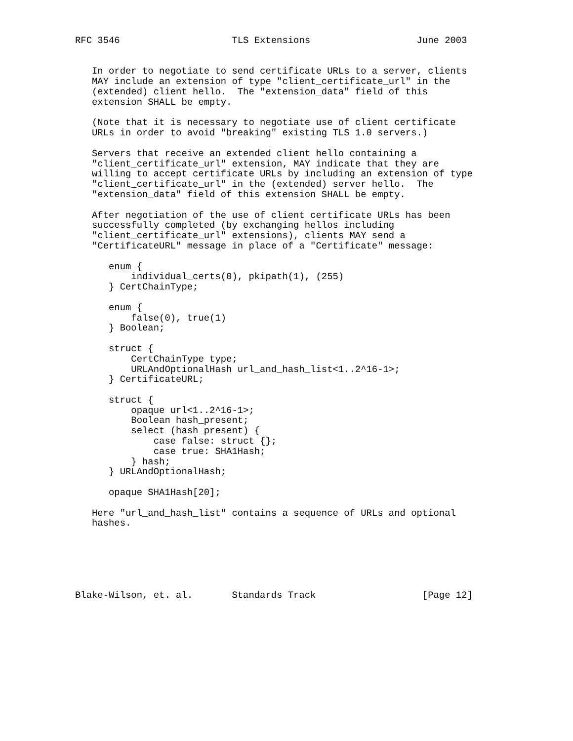RFC 3546                    TLS Extensions                   June 2003


   In order to negotiate to send certificate URLs to a server, clients
   MAY include an extension of type "client_certificate_url" in the
   (extended) client hello.  The "extension_data" field of this
   extension SHALL be empty.

   (Note that it is necessary to negotiate use of client certificate
   URLs in order to avoid "breaking" existing TLS 1.0 servers.)

   Servers that receive an extended client hello containing a
   "client_certificate_url" extension, MAY indicate that they are
   willing to accept certificate URLs by including an extension of type
   "client_certificate_url" in the (extended) server hello.  The
   "extension_data" field of this extension SHALL be empty.

   After negotiation of the use of client certificate URLs has been
   successfully completed (by exchanging hellos including
   "client_certificate_url" extensions), clients MAY send a
   "CertificateURL" message in place of a "Certificate" message:

      enum {
          individual_certs(0), pkipath(1), (255)
      } CertChainType;

      enum {
          false(0), true(1)
      } Boolean;

      struct {
          CertChainType type;
          URLAndOptionalHash url_and_hash_list<1..2^16-1>;
      } CertificateURL;

      struct {
          opaque url<1..2^16-1>;
          Boolean hash_present;
          select (hash_present) {
              case false: struct {};
              case true: SHA1Hash;
          } hash;
      } URLAndOptionalHash;

      opaque SHA1Hash[20];

   Here "url_and_hash_list" contains a sequence of URLs and optional
   hashes.






Blake-Wilson, et. al.       Standards Track                   [Page 12]